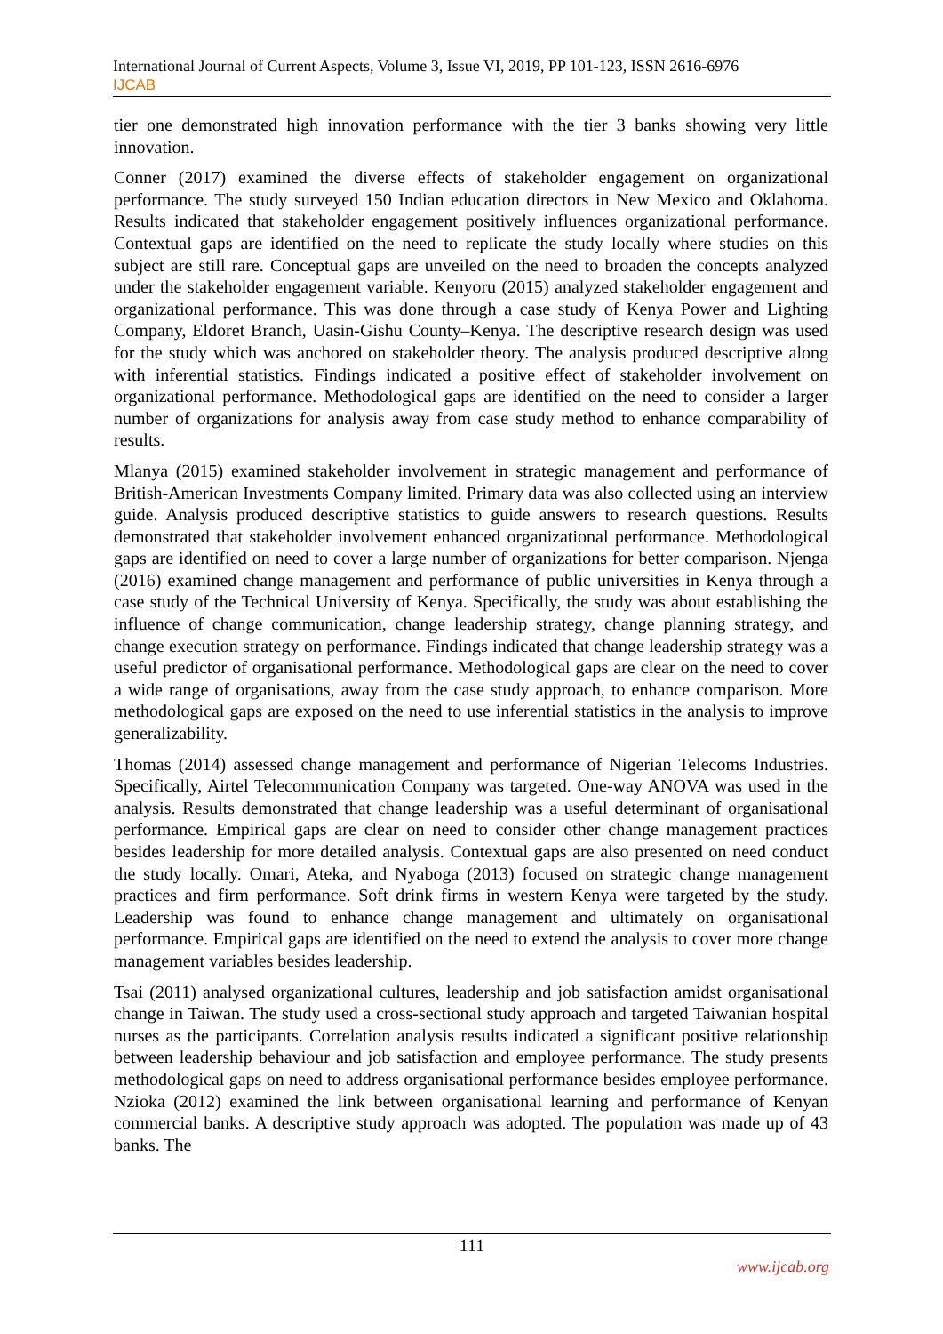International Journal of Current Aspects, Volume 3, Issue VI, 2019, PP 101-123, ISSN 2616-6976
IJCAB
tier one demonstrated high innovation performance with the tier 3 banks showing very little innovation.
Conner (2017) examined the diverse effects of stakeholder engagement on organizational performance. The study surveyed 150 Indian education directors in New Mexico and Oklahoma. Results indicated that stakeholder engagement positively influences organizational performance. Contextual gaps are identified on the need to replicate the study locally where studies on this subject are still rare. Conceptual gaps are unveiled on the need to broaden the concepts analyzed under the stakeholder engagement variable. Kenyoru (2015) analyzed stakeholder engagement and organizational performance. This was done through a case study of Kenya Power and Lighting Company, Eldoret Branch, Uasin-Gishu County–Kenya. The descriptive research design was used for the study which was anchored on stakeholder theory. The analysis produced descriptive along with inferential statistics. Findings indicated a positive effect of stakeholder involvement on organizational performance. Methodological gaps are identified on the need to consider a larger number of organizations for analysis away from case study method to enhance comparability of results.
Mlanya (2015) examined stakeholder involvement in strategic management and performance of British-American Investments Company limited. Primary data was also collected using an interview guide. Analysis produced descriptive statistics to guide answers to research questions. Results demonstrated that stakeholder involvement enhanced organizational performance. Methodological gaps are identified on need to cover a large number of organizations for better comparison. Njenga (2016) examined change management and performance of public universities in Kenya through a case study of the Technical University of Kenya. Specifically, the study was about establishing the influence of change communication, change leadership strategy, change planning strategy, and change execution strategy on performance. Findings indicated that change leadership strategy was a useful predictor of organisational performance. Methodological gaps are clear on the need to cover a wide range of organisations, away from the case study approach, to enhance comparison. More methodological gaps are exposed on the need to use inferential statistics in the analysis to improve generalizability.
Thomas (2014) assessed change management and performance of Nigerian Telecoms Industries. Specifically, Airtel Telecommunication Company was targeted. One-way ANOVA was used in the analysis. Results demonstrated that change leadership was a useful determinant of organisational performance. Empirical gaps are clear on need to consider other change management practices besides leadership for more detailed analysis. Contextual gaps are also presented on need conduct the study locally. Omari, Ateka, and Nyaboga (2013) focused on strategic change management practices and firm performance. Soft drink firms in western Kenya were targeted by the study. Leadership was found to enhance change management and ultimately on organisational performance. Empirical gaps are identified on the need to extend the analysis to cover more change management variables besides leadership.
Tsai (2011) analysed organizational cultures, leadership and job satisfaction amidst organisational change in Taiwan. The study used a cross-sectional study approach and targeted Taiwanian hospital nurses as the participants. Correlation analysis results indicated a significant positive relationship between leadership behaviour and job satisfaction and employee performance. The study presents methodological gaps on need to address organisational performance besides employee performance. Nzioka (2012) examined the link between organisational learning and performance of Kenyan commercial banks. A descriptive study approach was adopted. The population was made up of 43 banks. The
111
www.ijcab.org